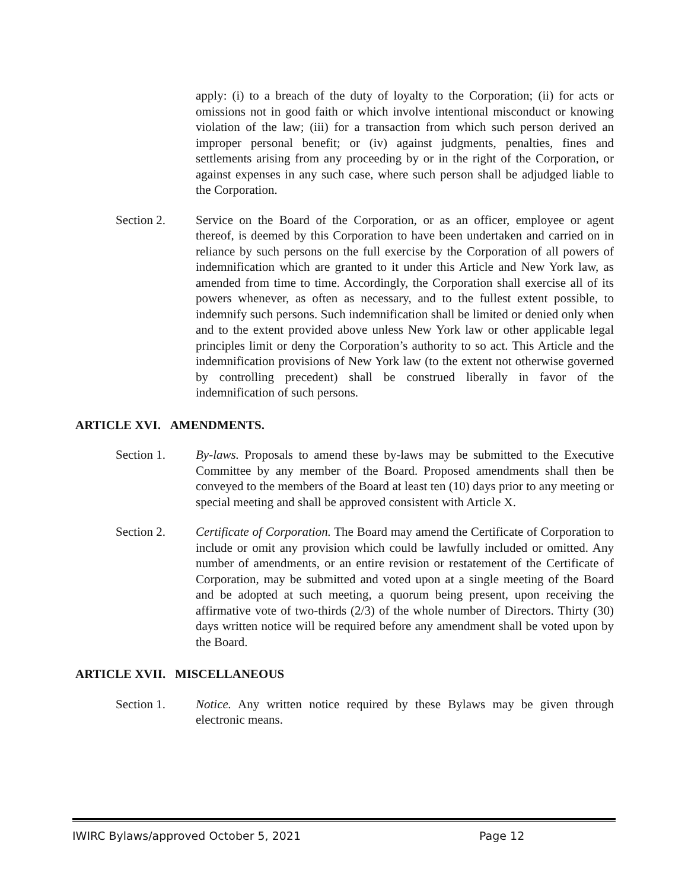apply: (i) to a breach of the duty of loyalty to the Corporation; (ii) for acts or omissions not in good faith or which involve intentional misconduct or knowing violation of the law; (iii) for a transaction from which such person derived an improper personal benefit; or (iv) against judgments, penalties, fines and settlements arising from any proceeding by or in the right of the Corporation, or against expenses in any such case, where such person shall be adjudged liable to the Corporation.
Section 2. Service on the Board of the Corporation, or as an officer, employee or agent thereof, is deemed by this Corporation to have been undertaken and carried on in reliance by such persons on the full exercise by the Corporation of all powers of indemnification which are granted to it under this Article and New York law, as amended from time to time. Accordingly, the Corporation shall exercise all of its powers whenever, as often as necessary, and to the fullest extent possible, to indemnify such persons. Such indemnification shall be limited or denied only when and to the extent provided above unless New York law or other applicable legal principles limit or deny the Corporation’s authority to so act. This Article and the indemnification provisions of New York law (to the extent not otherwise governed by controlling precedent) shall be construed liberally in favor of the indemnification of such persons.
ARTICLE XVI. AMENDMENTS.
Section 1. By-laws. Proposals to amend these by-laws may be submitted to the Executive Committee by any member of the Board. Proposed amendments shall then be conveyed to the members of the Board at least ten (10) days prior to any meeting or special meeting and shall be approved consistent with Article X.
Section 2. Certificate of Corporation. The Board may amend the Certificate of Corporation to include or omit any provision which could be lawfully included or omitted. Any number of amendments, or an entire revision or restatement of the Certificate of Corporation, may be submitted and voted upon at a single meeting of the Board and be adopted at such meeting, a quorum being present, upon receiving the affirmative vote of two-thirds (2/3) of the whole number of Directors. Thirty (30) days written notice will be required before any amendment shall be voted upon by the Board.
ARTICLE XVII. MISCELLANEOUS
Section 1. Notice. Any written notice required by these Bylaws may be given through electronic means.
IWIRC Bylaws/approved October 5, 2021 Page 12